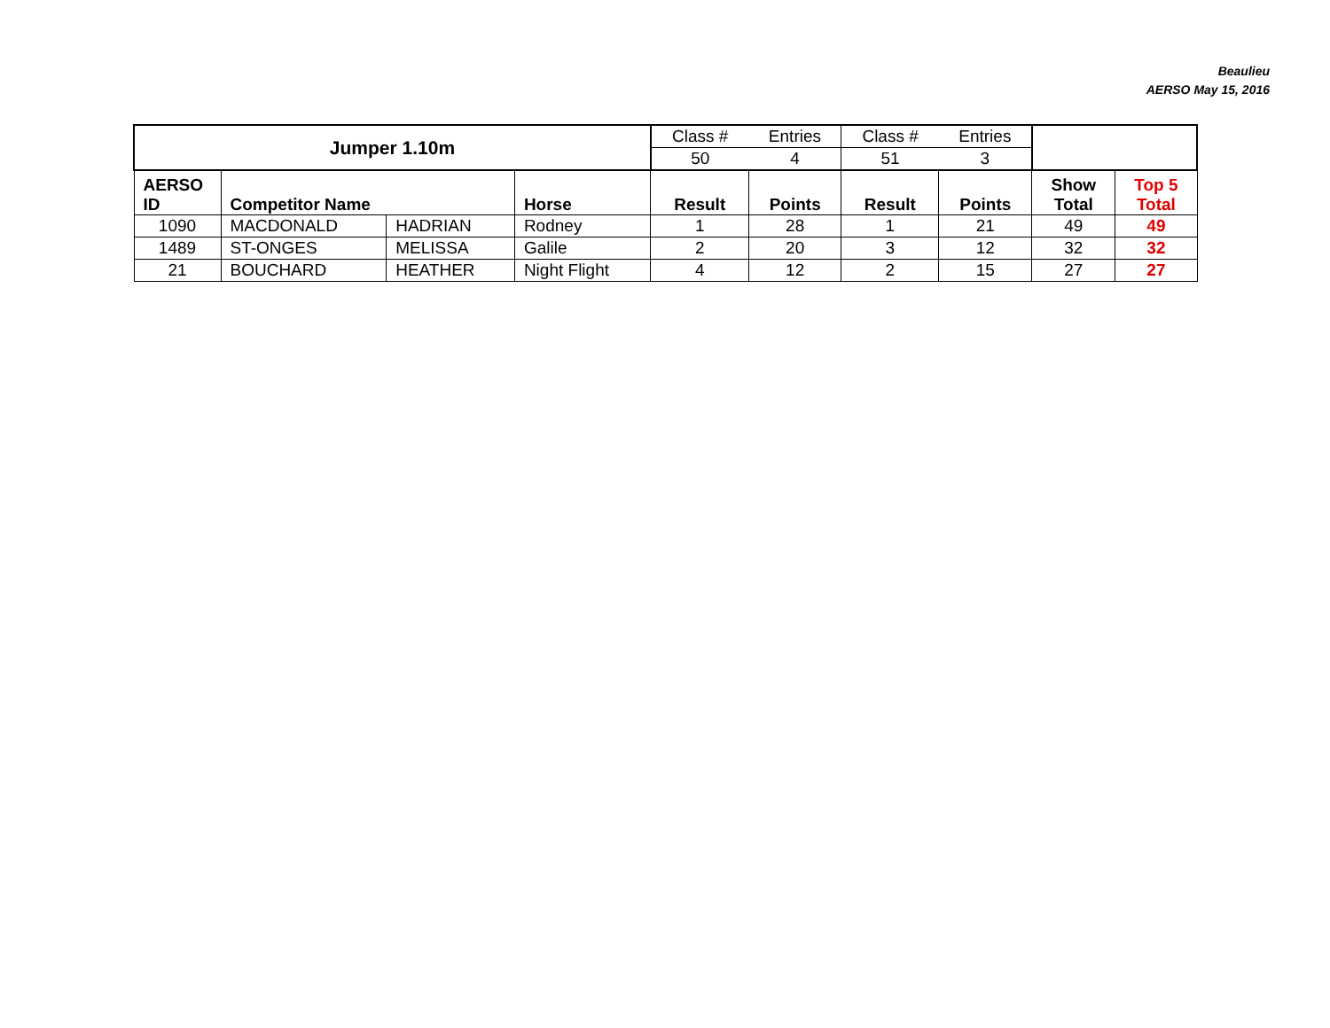Beaulieu
AERSO May 15, 2016
| Jumper 1.10m | | | | Class # | Entries | Class # | Entries | | |
| | | | | 50 | 4 | 51 | 3 | | |
| AERSO ID | Competitor Name | | Horse | Result | Points | Result | Points | Show Total | Top 5 Total |
| 1090 | MACDONALD | HADRIAN | Rodney | 1 | 28 | 1 | 21 | 49 | 49 |
| 1489 | ST-ONGES | MELISSA | Galile | 2 | 20 | 3 | 12 | 32 | 32 |
| 21 | BOUCHARD | HEATHER | Night Flight | 4 | 12 | 2 | 15 | 27 | 27 |